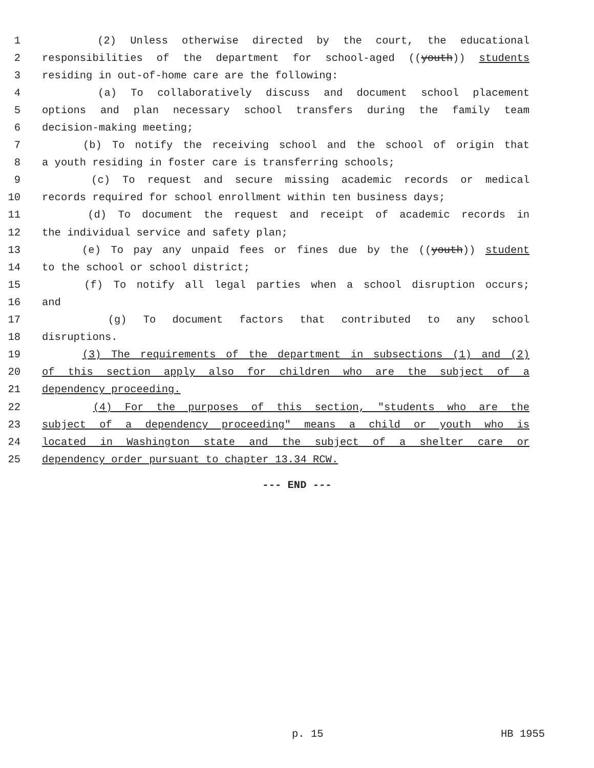1 (2) Unless otherwise directed by the court, the educational
2 responsibilities of the department for school-aged ((youth)) students
3 residing in out-of-home care are the following:
4 (a) To collaboratively discuss and document school placement
5 options and plan necessary school transfers during the family team
6 decision-making meeting;
7 (b) To notify the receiving school and the school of origin that
8 a youth residing in foster care is transferring schools;
9 (c) To request and secure missing academic records or medical
10 records required for school enrollment within ten business days;
11 (d) To document the request and receipt of academic records in
12 the individual service and safety plan;
13 (e) To pay any unpaid fees or fines due by the ((youth)) student
14 to the school or school district;
15 (f) To notify all legal parties when a school disruption occurs;
16 and
17 (g) To document factors that contributed to any school
18 disruptions.
19 (3) The requirements of the department in subsections (1) and (2)
20 of this section apply also for children who are the subject of a
21 dependency proceeding.
22 (4) For the purposes of this section, "students who are the
23 subject of a dependency proceeding" means a child or youth who is
24 located in Washington state and the subject of a shelter care or
25 dependency order pursuant to chapter 13.34 RCW.
--- END ---
p. 15 HB 1955